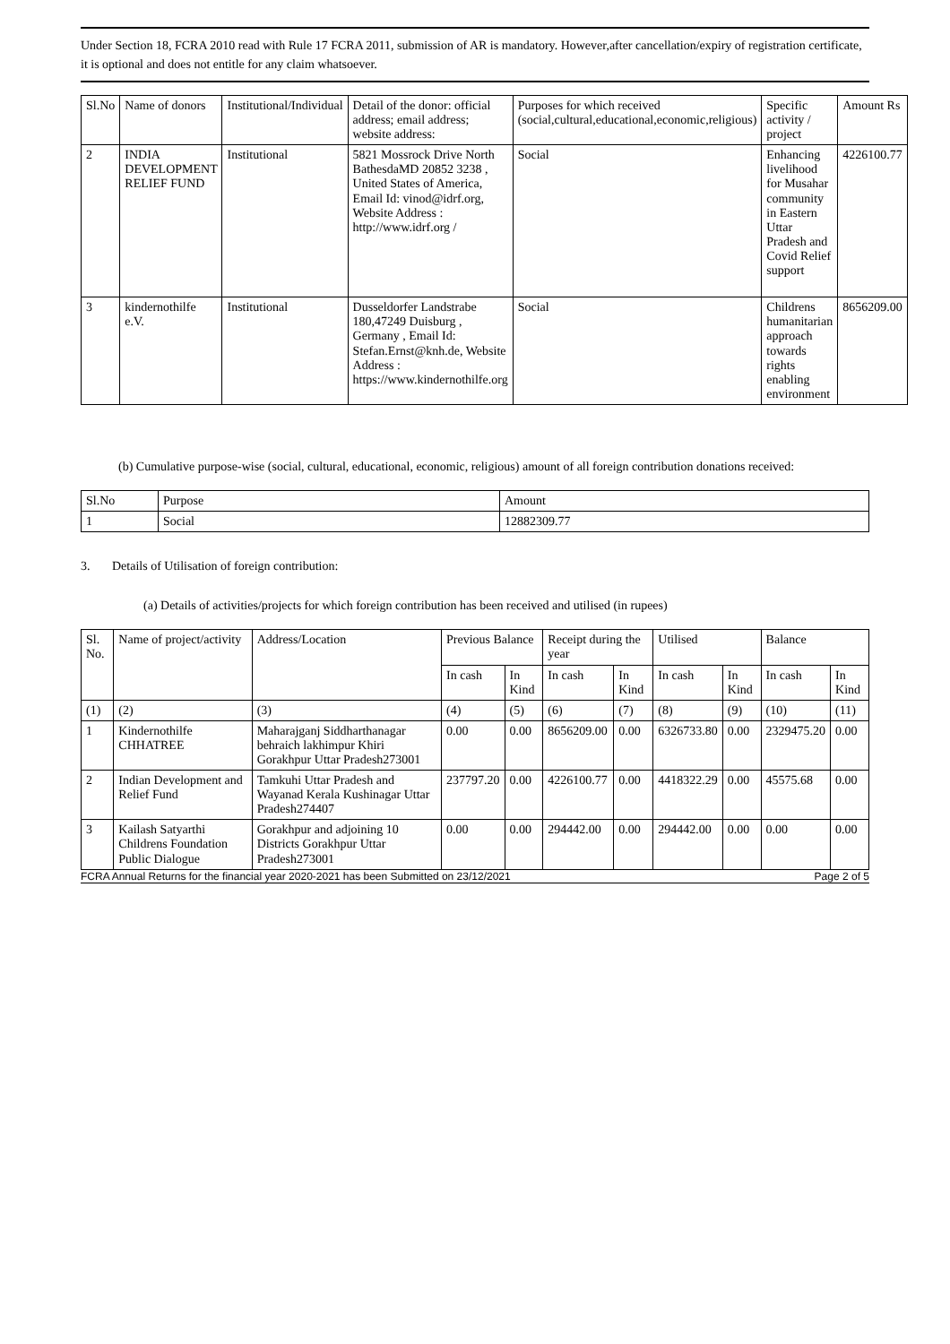Under Section 18, FCRA 2010 read with Rule 17 FCRA 2011, submission of AR is mandatory. However,after cancellation/expiry of registration certificate, it is optional and does not entitle for any claim whatsoever.
| Sl.No | Name of donors | Institutional/Individual | Detail of the donor: official address; email address; website address: | Purposes for which received (social,cultural,educational,economic,religious) | Specific activity / project | Amount Rs |
| --- | --- | --- | --- | --- | --- | --- |
| 2 | INDIA DEVELOPMENT RELIEF FUND | Institutional | 5821 Mossrock Drive North BathesdaMD 20852 3238 , United States of America, Email Id: vinod@idrf.org, Website Address : http://www.idrf.org / | Social | Enhancing livelihood for Musahar community in Eastern Uttar Pradesh and Covid Relief support | 4226100.77 |
| 3 | kindernothilfe e.V. | Institutional | Dusseldorfer Landstrabe 180,47249 Duisburg , Germany , Email Id: Stefan.Ernst@knh.de, Website Address : https://www.kindernothilfe.org | Social | Childrens humanitarian approach towards rights enabling environment | 8656209.00 |
(b) Cumulative purpose-wise (social, cultural, educational, economic, religious) amount of all foreign contribution donations received:
| Sl.No | Purpose | Amount |
| --- | --- | --- |
| 1 | Social | 12882309.77 |
3. Details of Utilisation of foreign contribution:
(a) Details of activities/projects for which foreign contribution has been received and utilised (in rupees)
| Sl. No. | Name of project/activity | Address/Location | Previous Balance | | Receipt during the year | | Utilised | | Balance | |
| --- | --- | --- | --- | --- | --- | --- | --- | --- | --- | --- |
| | | | In cash | In Kind | In cash | In Kind | In cash | In Kind | In cash | In Kind |
| (1) | (2) | (3) | (4) | (5) | (6) | (7) | (8) | (9) | (10) | (11) |
| 1 | Kindernothilfe CHHATREE | Maharajganj Siddharthanagar behraich lakhimpur Khiri Gorakhpur Uttar Pradesh273001 | 0.00 | 0.00 | 8656209.00 | 0.00 | 6326733.80 | 0.00 | 2329475.20 | 0.00 |
| 2 | Indian Development and Relief Fund | Tamkuhi Uttar Pradesh and Wayanad Kerala Kushinagar Uttar Pradesh274407 | 237797.20 | 0.00 | 4226100.77 | 0.00 | 4418322.29 | 0.00 | 45575.68 | 0.00 |
| 3 | Kailash Satyarthi Childrens Foundation Public Dialogue | Gorakhpur and adjoining 10 Districts Gorakhpur Uttar Pradesh273001 | 0.00 | 0.00 | 294442.00 | 0.00 | 294442.00 | 0.00 | 0.00 | 0.00 |
FCRA Annual Returns for the financial year 2020-2021 has been Submitted on 23/12/2021 Page 2 of 5